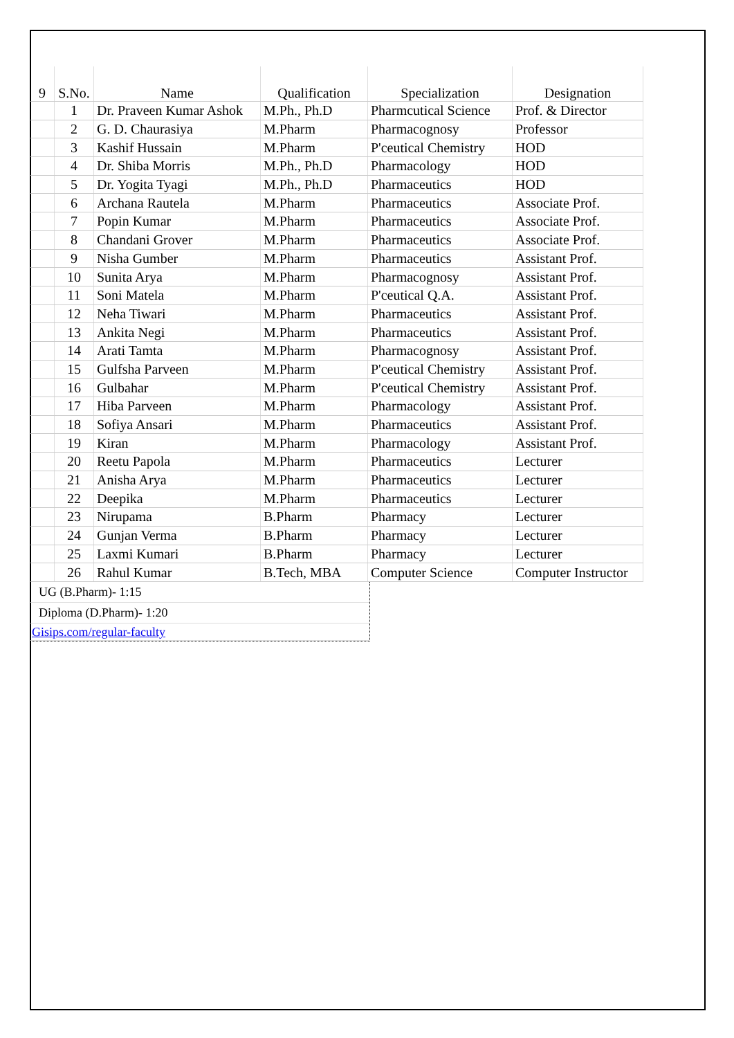| 9 | S.No. | Name | Qualification | Specialization | Designation |
| --- | --- | --- | --- | --- | --- |
| | 1 | Dr. Praveen Kumar Ashok | M.Ph., Ph.D | Pharmcutical Science | Prof. & Director |
| | 2 | G. D. Chaurasiya | M.Pharm | Pharmacognosy | Professor |
| | 3 | Kashif Hussain | M.Pharm | P'ceutical Chemistry | HOD |
| | 4 | Dr. Shiba Morris | M.Ph., Ph.D | Pharmacology | HOD |
| | 5 | Dr. Yogita Tyagi | M.Ph., Ph.D | Pharmaceutics | HOD |
| | 6 | Archana Rautela | M.Pharm | Pharmaceutics | Associate Prof. |
| | 7 | Popin Kumar | M.Pharm | Pharmaceutics | Associate Prof. |
| | 8 | Chandani Grover | M.Pharm | Pharmaceutics | Associate Prof. |
| | 9 | Nisha Gumber | M.Pharm | Pharmaceutics | Assistant Prof. |
| | 10 | Sunita Arya | M.Pharm | Pharmacognosy | Assistant Prof. |
| | 11 | Soni Matela | M.Pharm | P'ceutical Q.A. | Assistant Prof. |
| | 12 | Neha Tiwari | M.Pharm | Pharmaceutics | Assistant Prof. |
| | 13 | Ankita Negi | M.Pharm | Pharmaceutics | Assistant Prof. |
| | 14 | Arati Tamta | M.Pharm | Pharmacognosy | Assistant Prof. |
| | 15 | Gulfsha Parveen | M.Pharm | P'ceutical Chemistry | Assistant Prof. |
| | 16 | Gulbahar | M.Pharm | P'ceutical Chemistry | Assistant Prof. |
| | 17 | Hiba Parveen | M.Pharm | Pharmacology | Assistant Prof. |
| | 18 | Sofiya Ansari | M.Pharm | Pharmaceutics | Assistant Prof. |
| | 19 | Kiran | M.Pharm | Pharmacology | Assistant Prof. |
| | 20 | Reetu Papola | M.Pharm | Pharmaceutics | Lecturer |
| | 21 | Anisha Arya | M.Pharm | Pharmaceutics | Lecturer |
| | 22 | Deepika | M.Pharm | Pharmaceutics | Lecturer |
| | 23 | Nirupama | B.Pharm | Pharmacy | Lecturer |
| | 24 | Gunjan Verma | B.Pharm | Pharmacy | Lecturer |
| | 25 | Laxmi Kumari | B.Pharm | Pharmacy | Lecturer |
| | 26 | Rahul Kumar | B.Tech, MBA | Computer Science | Computer Instructor |
UG (B.Pharm)- 1:15
Diploma (D.Pharm)- 1:20
Gisips.com/regular-faculty